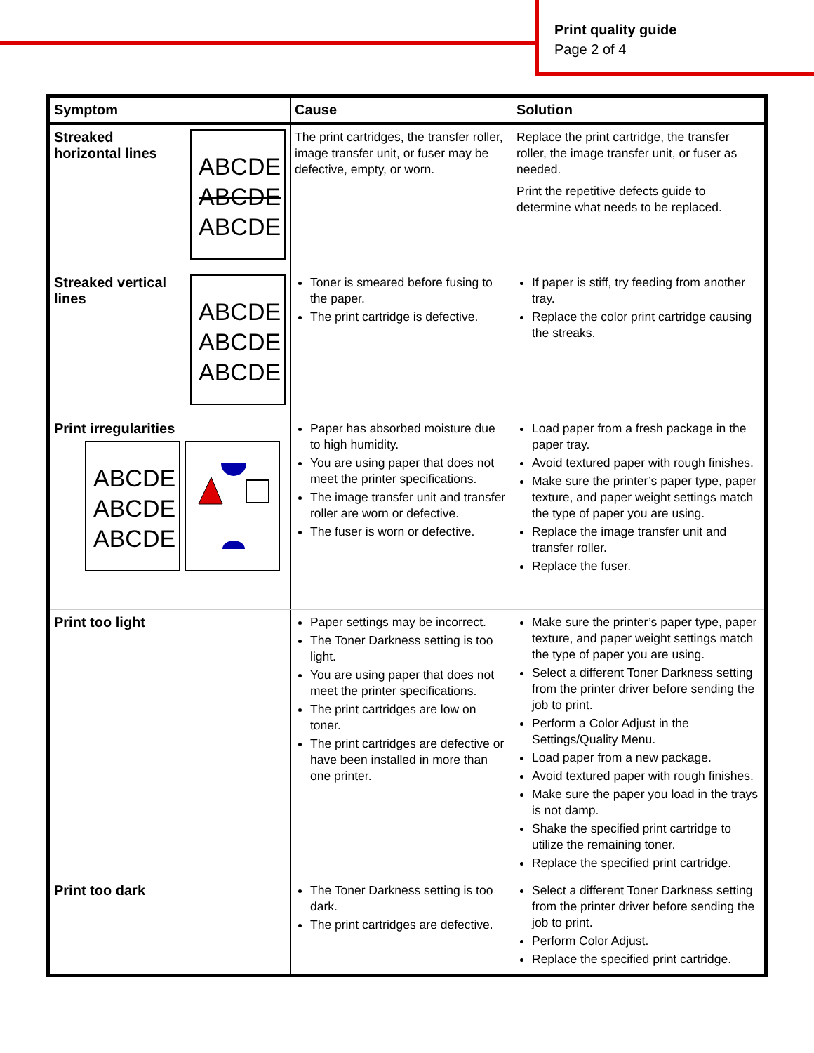Print quality guide
Page 2 of 4
| Symptom | Cause | Solution |
| --- | --- | --- |
| Streaked horizontal lines ABCDE ABCDE ABCDE | The print cartridges, the transfer roller, image transfer unit, or fuser may be defective, empty, or worn. | Replace the print cartridge, the transfer roller, the image transfer unit, or fuser as needed. Print the repetitive defects guide to determine what needs to be replaced. |
| Streaked vertical lines ABCDE ABCDE ABCDE | Toner is smeared before fusing to the paper. The print cartridge is defective. | If paper is stiff, try feeding from another tray. Replace the color print cartridge causing the streaks. |
| Print irregularities ABCDE ABCDE ABCDE | Paper has absorbed moisture due to high humidity. You are using paper that does not meet the printer specifications. The image transfer unit and transfer roller are worn or defective. The fuser is worn or defective. | Load paper from a fresh package in the paper tray. Avoid textured paper with rough finishes. Make sure the printer’s paper type, paper texture, and paper weight settings match the type of paper you are using. Replace the image transfer unit and transfer roller. Replace the fuser. |
| Print too light | Paper settings may be incorrect. The Toner Darkness setting is too light. You are using paper that does not meet the printer specifications. The print cartridges are low on toner. The print cartridges are defective or have been installed in more than one printer. | Make sure the printer’s paper type, paper texture, and paper weight settings match the type of paper you are using. Select a different Toner Darkness setting from the printer driver before sending the job to print. Perform a Color Adjust in the Settings/Quality Menu. Load paper from a new package. Avoid textured paper with rough finishes. Make sure the paper you load in the trays is not damp. Shake the specified print cartridge to utilize the remaining toner. Replace the specified print cartridge. |
| Print too dark | The Toner Darkness setting is too dark. The print cartridges are defective. | Select a different Toner Darkness setting from the printer driver before sending the job to print. Perform Color Adjust. Replace the specified print cartridge. |